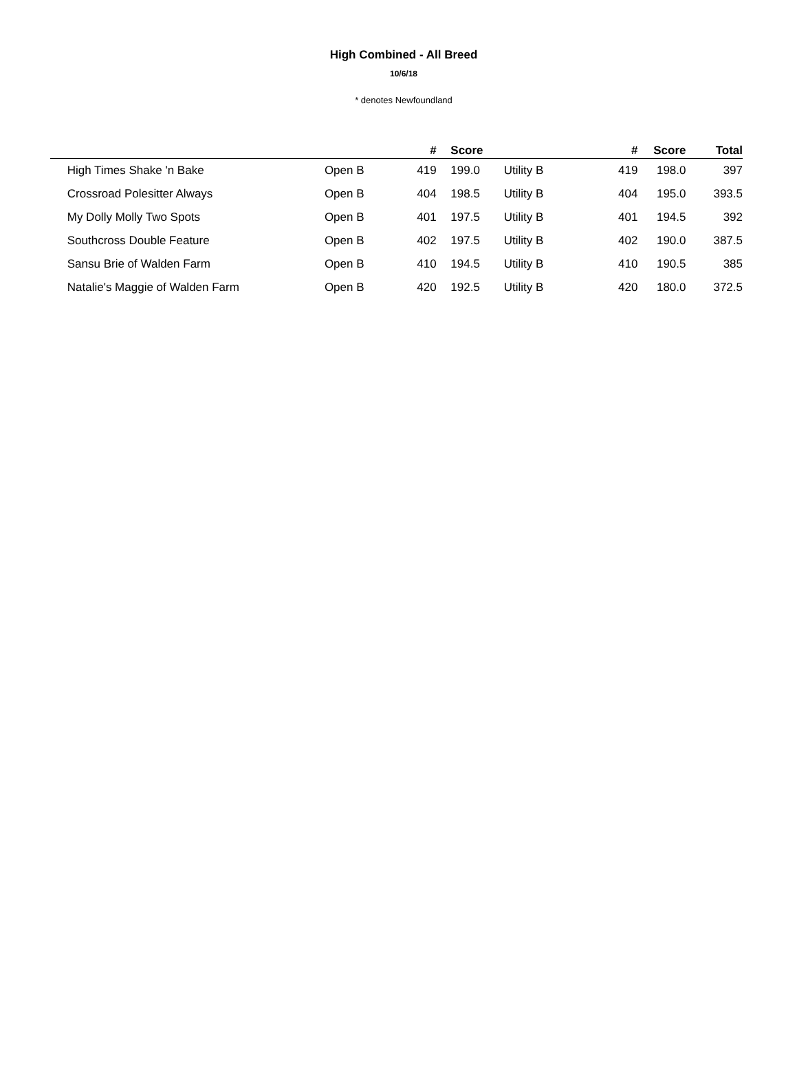High Combined - All Breed
10/6/18
* denotes Newfoundland
| | | | # | | Score | | # | Score | Total |
| --- | --- | --- | --- | --- | --- | --- | --- | --- | --- |
| | High Times Shake 'n Bake | Open B | 419 | | 199.0 | Utility B | 419 | 198.0 | 397 |
| | Crossroad Polesitter Always | Open B | 404 | | 198.5 | Utility B | 404 | 195.0 | 393.5 |
| | My Dolly Molly Two Spots | Open B | 401 | | 197.5 | Utility B | 401 | 194.5 | 392 |
| | Southcross Double Feature | Open B | 402 | | 197.5 | Utility B | 402 | 190.0 | 387.5 |
| | Sansu Brie of Walden Farm | Open B | 410 | | 194.5 | Utility B | 410 | 190.5 | 385 |
| | Natalie's Maggie of Walden Farm | Open B | 420 | | 192.5 | Utility B | 420 | 180.0 | 372.5 |